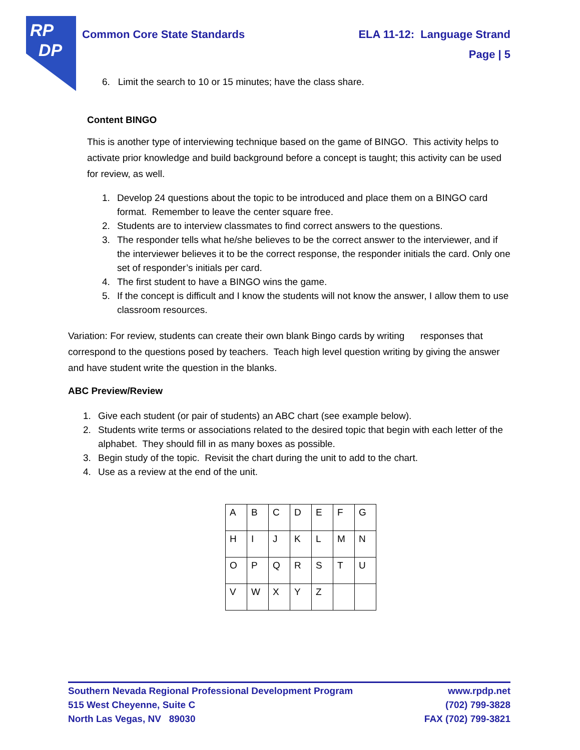RP
DP
ELA 11-12: Language Strand
Page | 5 Common Core State Standards
6. Limit the search to 10 or 15 minutes; have the class share.
Content BINGO
This is another type of interviewing technique based on the game of BINGO. This activity helps to activate prior knowledge and build background before a concept is taught; this activity can be used for review, as well.
1. Develop 24 questions about the topic to be introduced and place them on a BINGO card format. Remember to leave the center square free.
2. Students are to interview classmates to find correct answers to the questions.
3. The responder tells what he/she believes to be the correct answer to the interviewer, and if the interviewer believes it to be the correct response, the responder initials the card. Only one set of responder’s initials per card.
4. The first student to have a BINGO wins the game.
5. If the concept is difficult and I know the students will not know the answer, I allow them to use classroom resources.
Variation: For review, students can create their own blank Bingo cards by writing responses that correspond to the questions posed by teachers. Teach high level question writing by giving the answer and have student write the question in the blanks.
ABC Preview/Review
1. Give each student (or pair of students) an ABC chart (see example below).
2. Students write terms or associations related to the desired topic that begin with each letter of the alphabet. They should fill in as many boxes as possible.
3. Begin study of the topic. Revisit the chart during the unit to add to the chart.
4. Use as a review at the end of the unit.
| A | B | C | D | E | F | G |
| H | I | J | K | L | M | N |
| O | P | Q | R | S | T | U |
| V | W | X | Y | Z | | |
Southern Nevada Regional Professional Development Program www.rpdp.net
515 West Cheyenne, Suite C (702) 799-3828
North Las Vegas, NV 89030 FAX (702) 799-3821